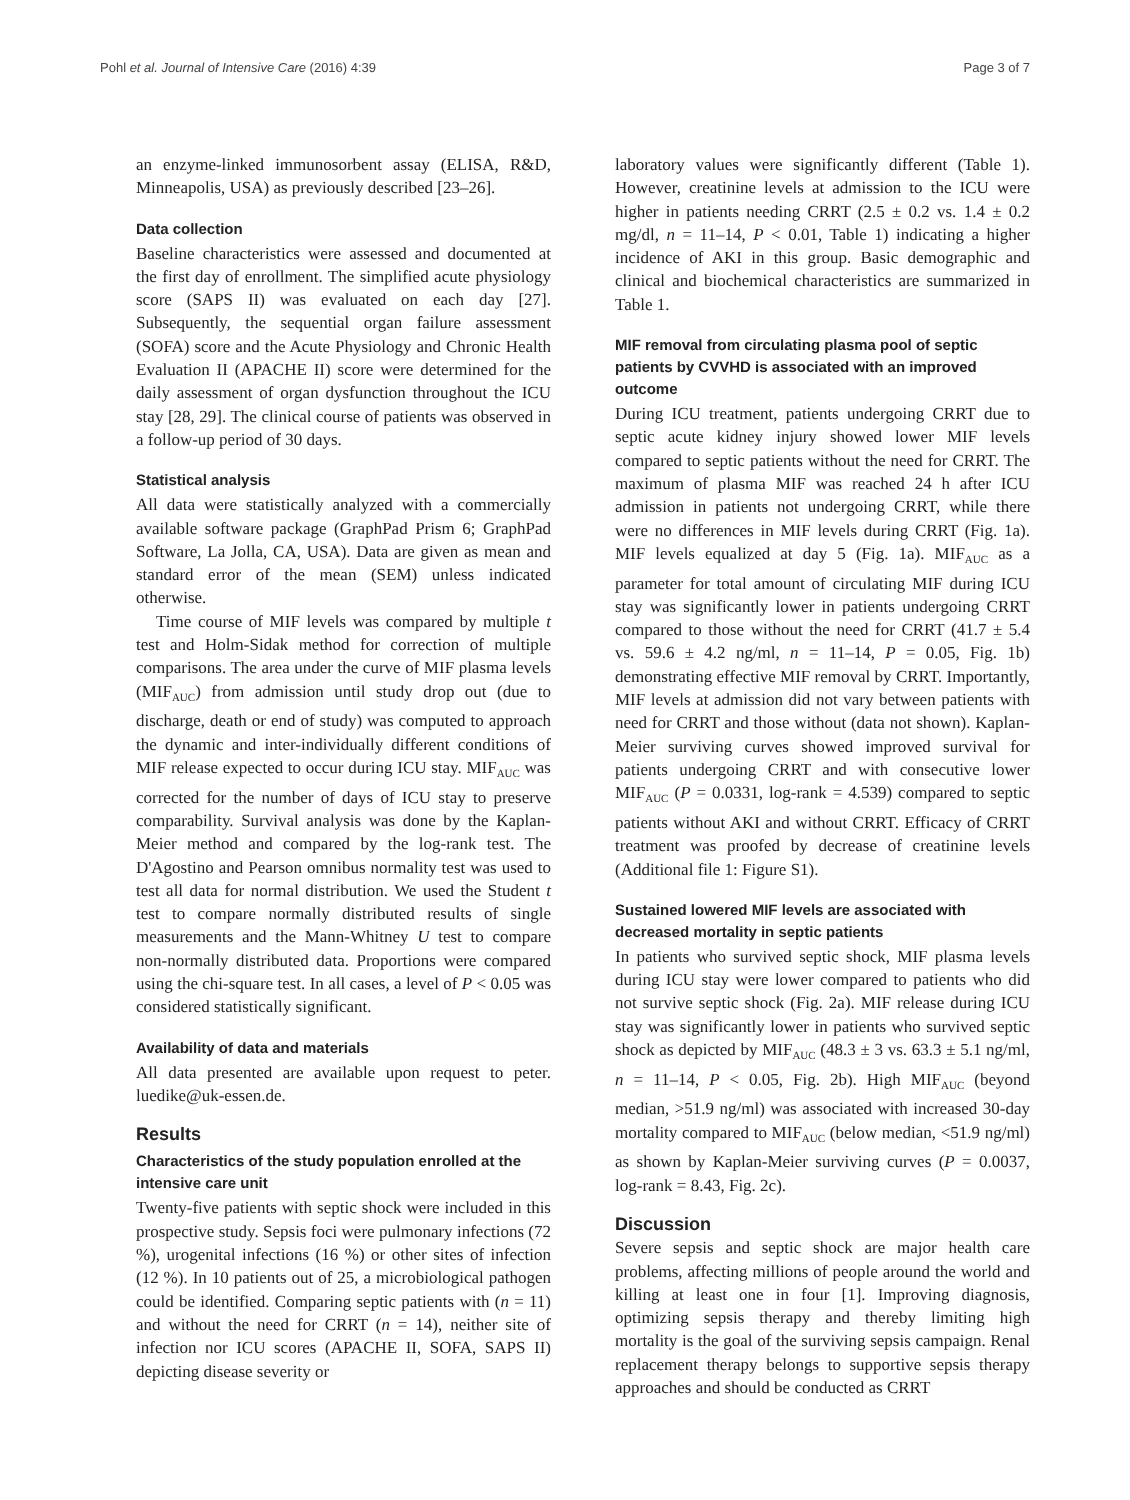Pohl et al. Journal of Intensive Care (2016) 4:39 Page 3 of 7
an enzyme-linked immunosorbent assay (ELISA, R&D, Minneapolis, USA) as previously described [23–26].
Data collection
Baseline characteristics were assessed and documented at the first day of enrollment. The simplified acute physiology score (SAPS II) was evaluated on each day [27]. Subsequently, the sequential organ failure assessment (SOFA) score and the Acute Physiology and Chronic Health Evaluation II (APACHE II) score were determined for the daily assessment of organ dysfunction throughout the ICU stay [28, 29]. The clinical course of patients was observed in a follow-up period of 30 days.
Statistical analysis
All data were statistically analyzed with a commercially available software package (GraphPad Prism 6; GraphPad Software, La Jolla, CA, USA). Data are given as mean and standard error of the mean (SEM) unless indicated otherwise.
Time course of MIF levels was compared by multiple t test and Holm-Sidak method for correction of multiple comparisons. The area under the curve of MIF plasma levels (MIF<sub>AUC</sub>) from admission until study drop out (due to discharge, death or end of study) was computed to approach the dynamic and inter-individually different conditions of MIF release expected to occur during ICU stay. MIF<sub>AUC</sub> was corrected for the number of days of ICU stay to preserve comparability. Survival analysis was done by the Kaplan-Meier method and compared by the log-rank test. The D'Agostino and Pearson omnibus normality test was used to test all data for normal distribution. We used the Student t test to compare normally distributed results of single measurements and the Mann-Whitney U test to compare non-normally distributed data. Proportions were compared using the chi-square test. In all cases, a level of P < 0.05 was considered statistically significant.
Availability of data and materials
All data presented are available upon request to peter. luedike@uk-essen.de.
Results
Characteristics of the study population enrolled at the intensive care unit
Twenty-five patients with septic shock were included in this prospective study. Sepsis foci were pulmonary infections (72 %), urogenital infections (16 %) or other sites of infection (12 %). In 10 patients out of 25, a microbiological pathogen could be identified. Comparing septic patients with (n = 11) and without the need for CRRT (n = 14), neither site of infection nor ICU scores (APACHE II, SOFA, SAPS II) depicting disease severity or
laboratory values were significantly different (Table 1). However, creatinine levels at admission to the ICU were higher in patients needing CRRT (2.5 ± 0.2 vs. 1.4 ± 0.2 mg/dl, n = 11–14, P < 0.01, Table 1) indicating a higher incidence of AKI in this group. Basic demographic and clinical and biochemical characteristics are summarized in Table 1.
MIF removal from circulating plasma pool of septic patients by CVVHD is associated with an improved outcome
During ICU treatment, patients undergoing CRRT due to septic acute kidney injury showed lower MIF levels compared to septic patients without the need for CRRT. The maximum of plasma MIF was reached 24 h after ICU admission in patients not undergoing CRRT, while there were no differences in MIF levels during CRRT (Fig. 1a). MIF levels equalized at day 5 (Fig. 1a). MIF<sub>AUC</sub> as a parameter for total amount of circulating MIF during ICU stay was significantly lower in patients undergoing CRRT compared to those without the need for CRRT (41.7 ± 5.4 vs. 59.6 ± 4.2 ng/ml, n = 11–14, P = 0.05, Fig. 1b) demonstrating effective MIF removal by CRRT. Importantly, MIF levels at admission did not vary between patients with need for CRRT and those without (data not shown). Kaplan-Meier surviving curves showed improved survival for patients undergoing CRRT and with consecutive lower MIF<sub>AUC</sub> (P = 0.0331, log-rank = 4.539) compared to septic patients without AKI and without CRRT. Efficacy of CRRT treatment was proofed by decrease of creatinine levels (Additional file 1: Figure S1).
Sustained lowered MIF levels are associated with decreased mortality in septic patients
In patients who survived septic shock, MIF plasma levels during ICU stay were lower compared to patients who did not survive septic shock (Fig. 2a). MIF release during ICU stay was significantly lower in patients who survived septic shock as depicted by MIF<sub>AUC</sub> (48.3 ± 3 vs. 63.3 ± 5.1 ng/ml, n = 11–14, P < 0.05, Fig. 2b). High MIF<sub>AUC</sub> (beyond median, >51.9 ng/ml) was associated with increased 30-day mortality compared to MIF<sub>AUC</sub> (below median, <51.9 ng/ml) as shown by Kaplan-Meier surviving curves (P = 0.0037, log-rank = 8.43, Fig. 2c).
Discussion
Severe sepsis and septic shock are major health care problems, affecting millions of people around the world and killing at least one in four [1]. Improving diagnosis, optimizing sepsis therapy and thereby limiting high mortality is the goal of the surviving sepsis campaign. Renal replacement therapy belongs to supportive sepsis therapy approaches and should be conducted as CRRT